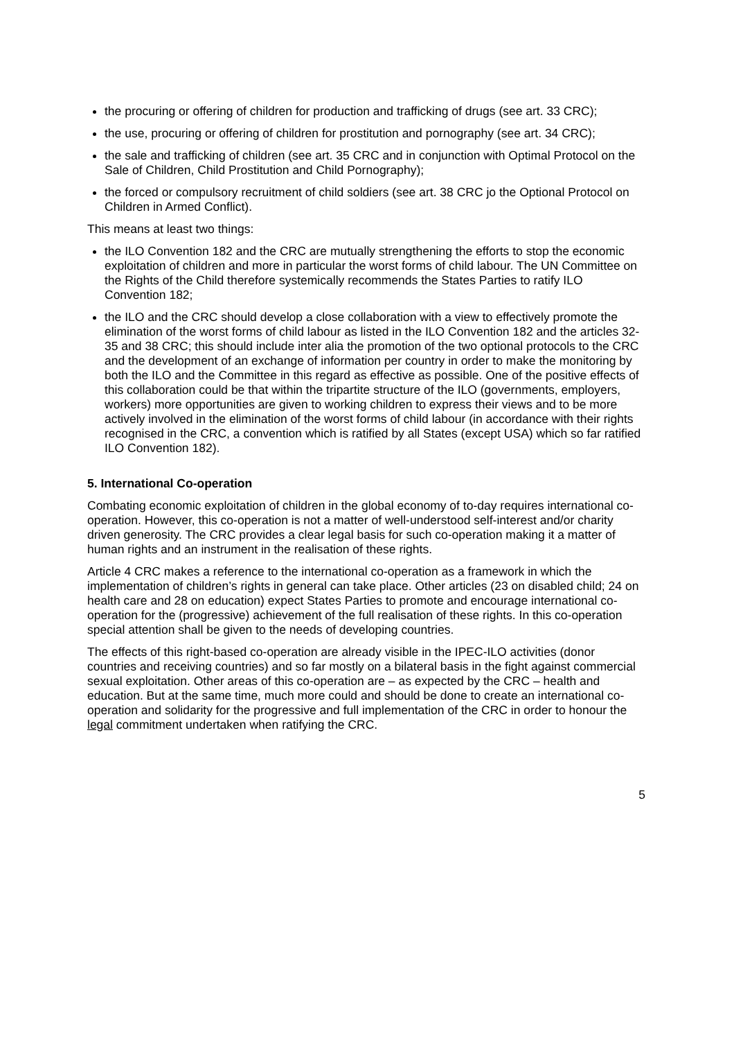the procuring or offering of children for production and trafficking of drugs (see art. 33 CRC);
the use, procuring or offering of children for prostitution and pornography (see art. 34 CRC);
the sale and trafficking of children (see art. 35 CRC and in conjunction with Optimal Protocol on the Sale of Children, Child Prostitution and Child Pornography);
the forced or compulsory recruitment of child soldiers (see art. 38 CRC jo the Optional Protocol on Children in Armed Conflict).
This means at least two things:
the ILO Convention 182 and the CRC are mutually strengthening the efforts to stop the economic exploitation of children and more in particular the worst forms of child labour. The UN Committee on the Rights of the Child therefore systemically recommends the States Parties to ratify ILO Convention 182;
the ILO and the CRC should develop a close collaboration with a view to effectively promote the elimination of the worst forms of child labour as listed in the ILO Convention 182 and the articles 32-35 and 38 CRC; this should include inter alia the promotion of the two optional protocols to the CRC and the development of an exchange of information per country in order to make the monitoring by both the ILO and the Committee in this regard as effective as possible. One of the positive effects of this collaboration could be that within the tripartite structure of the ILO (governments, employers, workers) more opportunities are given to working children to express their views and to be more actively involved in the elimination of the worst forms of child labour (in accordance with their rights recognised in the CRC, a convention which is ratified by all States (except USA) which so far ratified ILO Convention 182).
5. International Co-operation
Combating economic exploitation of children in the global economy of to-day requires international co-operation. However, this co-operation is not a matter of well-understood self-interest and/or charity driven generosity. The CRC provides a clear legal basis for such co-operation making it a matter of human rights and an instrument in the realisation of these rights.
Article 4 CRC makes a reference to the international co-operation as a framework in which the implementation of children’s rights in general can take place. Other articles (23 on disabled child; 24 on health care and 28 on education) expect States Parties to promote and encourage international co-operation for the (progressive) achievement of the full realisation of these rights. In this co-operation special attention shall be given to the needs of developing countries.
The effects of this right-based co-operation are already visible in the IPEC-ILO activities (donor countries and receiving countries) and so far mostly on a bilateral basis in the fight against commercial sexual exploitation. Other areas of this co-operation are – as expected by the CRC – health and education. But at the same time, much more could and should be done to create an international co-operation and solidarity for the progressive and full implementation of the CRC in order to honour the legal commitment undertaken when ratifying the CRC.
5